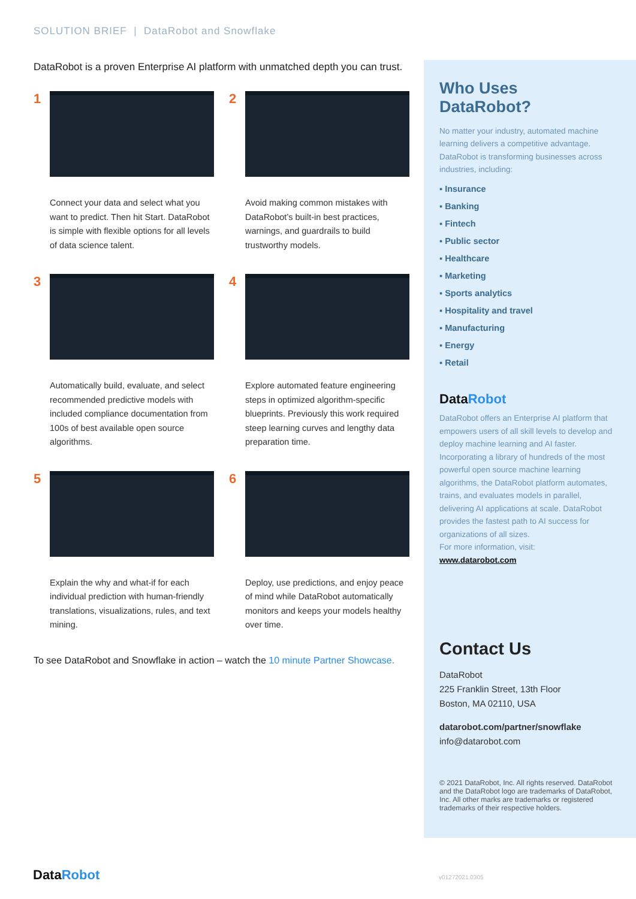SOLUTION BRIEF | DataRobot and Snowflake
DataRobot is a proven Enterprise AI platform with unmatched depth you can trust.
1
Connect your data and select what you want to predict. Then hit Start. DataRobot is simple with flexible options for all levels of data science talent.
2
Avoid making common mistakes with DataRobot’s built-in best practices, warnings, and guardrails to build trustworthy models.
3
Automatically build, evaluate, and select recommended predictive models with included compliance documentation from 100s of best available open source algorithms.
4
Explore automated feature engineering steps in optimized algorithm-specific blueprints. Previously this work required steep learning curves and lengthy data preparation time.
5
Explain the why and what-if for each individual prediction with human-friendly translations, visualizations, rules, and text mining.
6
Deploy, use predictions, and enjoy peace of mind while DataRobot automatically monitors and keeps your models healthy over time.
To see DataRobot and Snowflake in action – watch the 10 minute Partner Showcase.
Who Uses DataRobot?
No matter your industry, automated machine learning delivers a competitive advantage. DataRobot is transforming businesses across industries, including:
▪ Insurance
▪ Banking
▪ Fintech
▪ Public sector
▪ Healthcare
▪ Marketing
▪ Sports analytics
▪ Hospitality and travel
▪ Manufacturing
▪ Energy
▪ Retail
DataRobot
DataRobot offers an Enterprise AI platform that empowers users of all skill levels to develop and deploy machine learning and AI faster. Incorporating a library of hundreds of the most powerful open source machine learning algorithms, the DataRobot platform automates, trains, and evaluates models in parallel, delivering AI applications at scale. DataRobot provides the fastest path to AI success for organizations of all sizes.
For more information, visit:
www.datarobot.com
Contact Us
DataRobot
225 Franklin Street, 13th Floor
Boston, MA 02110, USA
datarobot.com/partner/snowflake
info@datarobot.com
© 2021 DataRobot, Inc. All rights reserved. DataRobot and the DataRobot logo are trademarks of DataRobot, Inc. All other marks are trademarks or registered trademarks of their respective holders.
DataRobot v01272021.0305